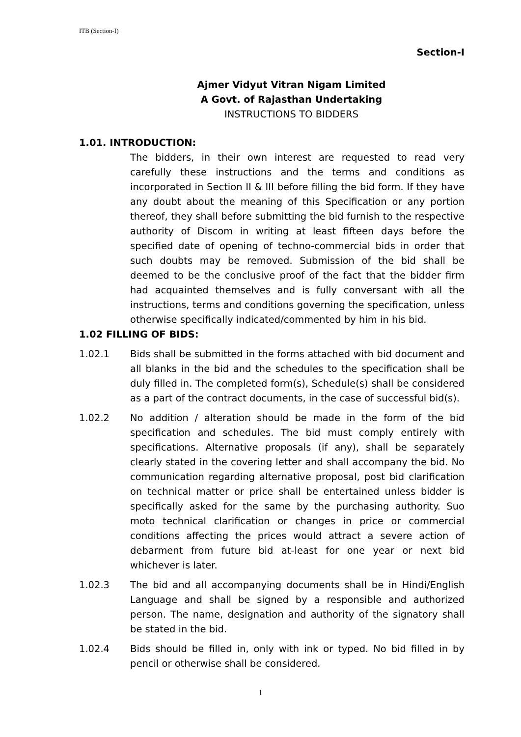ITB (Section-I)
Section-I
Ajmer Vidyut Vitran Nigam Limited
A Govt. of Rajasthan Undertaking
INSTRUCTIONS TO BIDDERS
1.01. INTRODUCTION:
The bidders, in their own interest are requested to read very carefully these instructions and the terms and conditions as incorporated in Section II & III before filling the bid form. If they have any doubt about the meaning of this Specification or any portion thereof, they shall before submitting the bid furnish to the respective authority of Discom in writing at least fifteen days before the specified date of opening of techno-commercial bids in order that such doubts may be removed. Submission of the bid shall be deemed to be the conclusive proof of the fact that the bidder firm had acquainted themselves and is fully conversant with all the instructions, terms and conditions governing the specification, unless otherwise specifically indicated/commented by him in his bid.
1.02 FILLING OF BIDS:
1.02.1 Bids shall be submitted in the forms attached with bid document and all blanks in the bid and the schedules to the specification shall be duly filled in. The completed form(s), Schedule(s) shall be considered as a part of the contract documents, in the case of successful bid(s).
1.02.2 No addition / alteration should be made in the form of the bid specification and schedules. The bid must comply entirely with specifications. Alternative proposals (if any), shall be separately clearly stated in the covering letter and shall accompany the bid. No communication regarding alternative proposal, post bid clarification on technical matter or price shall be entertained unless bidder is specifically asked for the same by the purchasing authority. Suo moto technical clarification or changes in price or commercial conditions affecting the prices would attract a severe action of debarment from future bid at-least for one year or next bid whichever is later.
1.02.3 The bid and all accompanying documents shall be in Hindi/English Language and shall be signed by a responsible and authorized person. The name, designation and authority of the signatory shall be stated in the bid.
1.02.4 Bids should be filled in, only with ink or typed. No bid filled in by pencil or otherwise shall be considered.
1